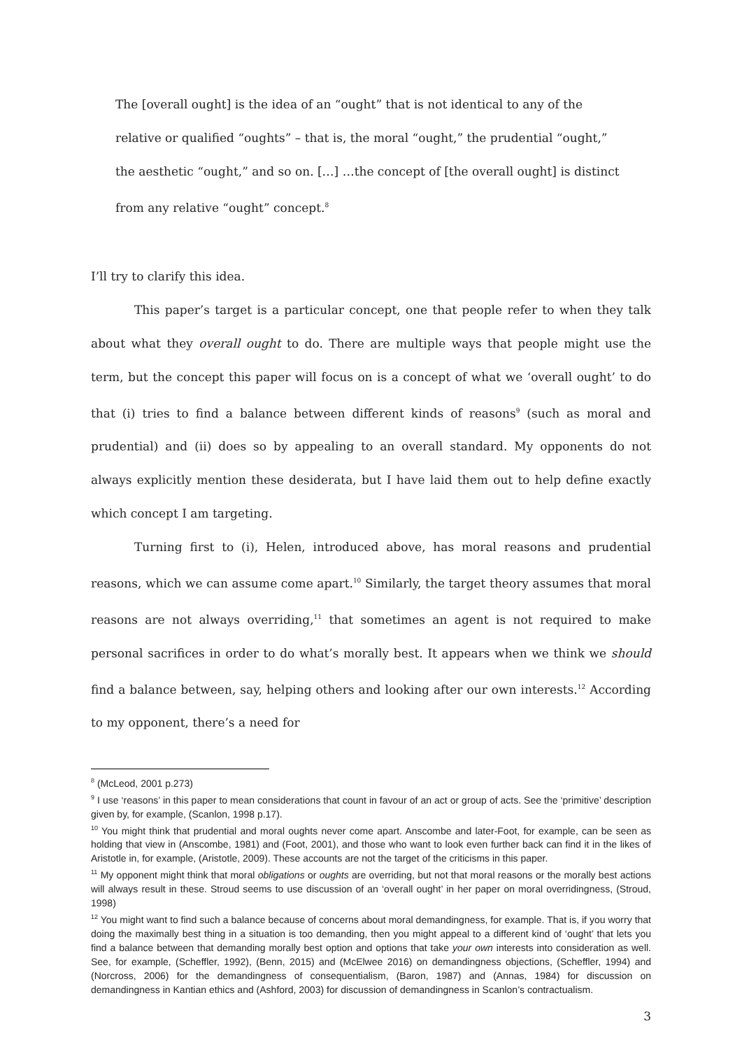The [overall ought] is the idea of an “ought” that is not identical to any of the relative or qualified “oughts” – that is, the moral “ought,” the prudential “ought,” the aesthetic “ought,” and so on. […] …the concept of [the overall ought] is distinct from any relative “ought” concept.<sup>8</sup>
I’ll try to clarify this idea.
This paper’s target is a particular concept, one that people refer to when they talk about what they overall ought to do. There are multiple ways that people might use the term, but the concept this paper will focus on is a concept of what we ‘overall ought’ to do that (i) tries to find a balance between different kinds of reasons<sup>9</sup> (such as moral and prudential) and (ii) does so by appealing to an overall standard. My opponents do not always explicitly mention these desiderata, but I have laid them out to help define exactly which concept I am targeting.
Turning first to (i), Helen, introduced above, has moral reasons and prudential reasons, which we can assume come apart.<sup>10</sup> Similarly, the target theory assumes that moral reasons are not always overriding,<sup>11</sup> that sometimes an agent is not required to make personal sacrifices in order to do what’s morally best. It appears when we think we should find a balance between, say, helping others and looking after our own interests.<sup>12</sup> According to my opponent, there’s a need for
<sup>8</sup> (McLeod, 2001 p.273)
<sup>9</sup> I use ‘reasons’ in this paper to mean considerations that count in favour of an act or group of acts. See the ‘primitive’ description given by, for example, (Scanlon, 1998 p.17).
<sup>10</sup> You might think that prudential and moral oughts never come apart. Anscombe and later-Foot, for example, can be seen as holding that view in (Anscombe, 1981) and (Foot, 2001), and those who want to look even further back can find it in the likes of Aristotle in, for example, (Aristotle, 2009). These accounts are not the target of the criticisms in this paper.
<sup>11</sup> My opponent might think that moral obligations or oughts are overriding, but not that moral reasons or the morally best actions will always result in these. Stroud seems to use discussion of an ‘overall ought’ in her paper on moral overridingness, (Stroud, 1998)
<sup>12</sup> You might want to find such a balance because of concerns about moral demandingness, for example. That is, if you worry that doing the maximally best thing in a situation is too demanding, then you might appeal to a different kind of ‘ought’ that lets you find a balance between that demanding morally best option and options that take your own interests into consideration as well. See, for example, (Scheffler, 1992), (Benn, 2015) and (McElwee 2016) on demandingness objections, (Scheffler, 1994) and (Norcross, 2006) for the demandingness of consequentialism, (Baron, 1987) and (Annas, 1984) for discussion on demandingness in Kantian ethics and (Ashford, 2003) for discussion of demandingness in Scanlon’s contractualism.
3